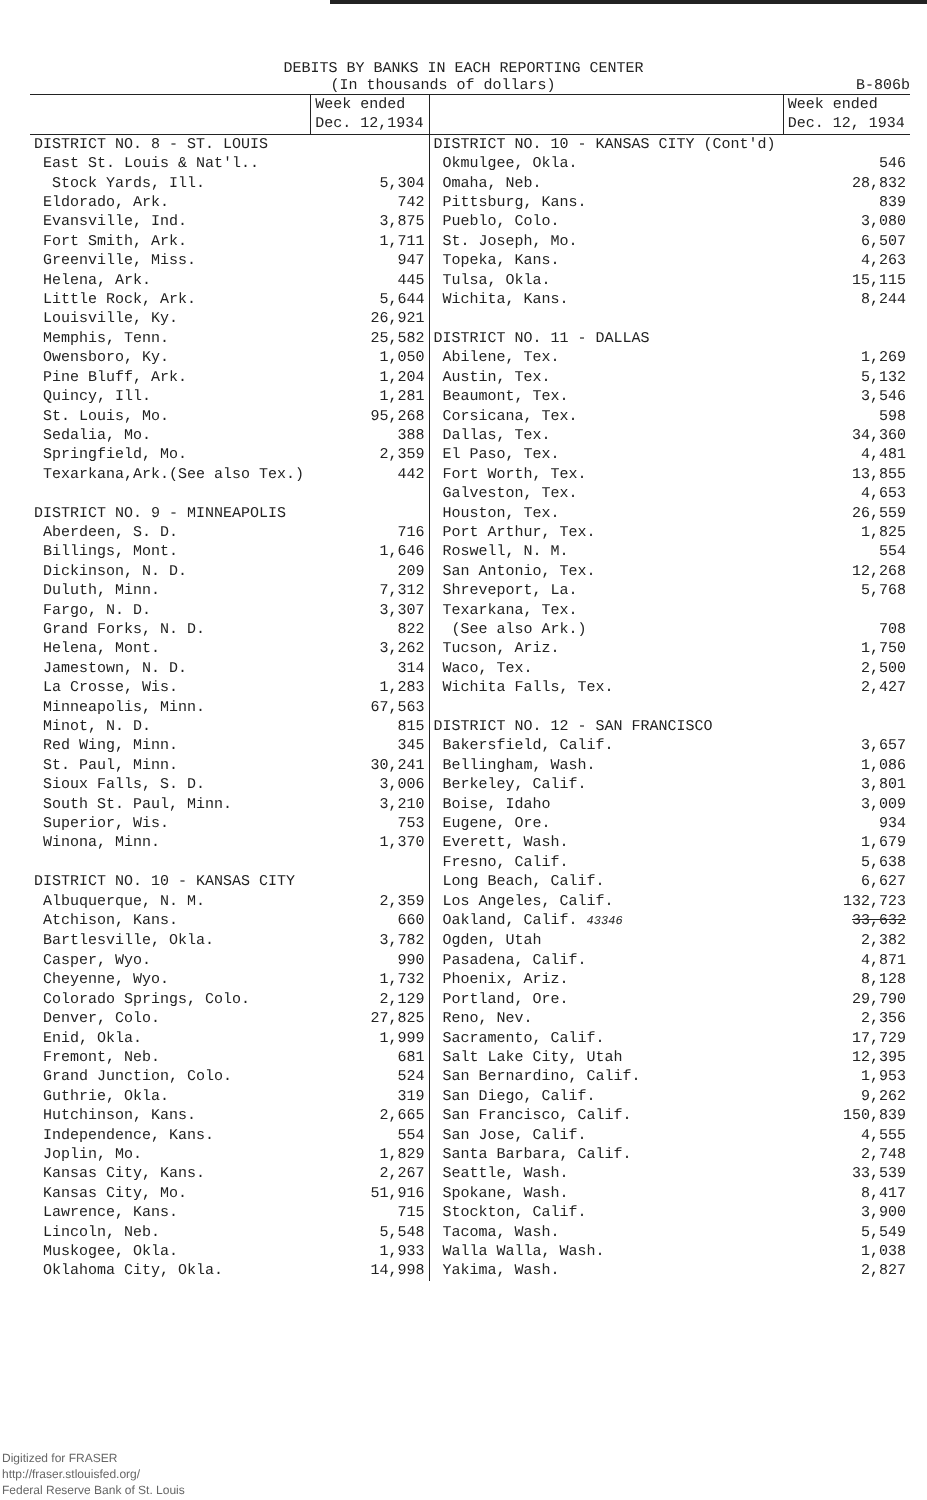DEBITS BY BANKS IN EACH REPORTING CENTER
(In thousands of dollars) B-806b
| | Week ended Dec. 12,1934 | | Week ended Dec. 12, 1934 |
| DISTRICT NO. 8 - ST. LOUIS | | DISTRICT NO. 10 - KANSAS CITY (Cont'd) | |
| East St. Louis & Nat'l.. | | Okmulgee, Okla. | 546 |
| Stock Yards, Ill. | 5,304 | Omaha, Neb. | 28,832 |
| Eldorado, Ark. | 742 | Pittsburg, Kans. | 839 |
| Evansville, Ind. | 3,875 | Pueblo, Colo. | 3,080 |
| Fort Smith, Ark. | 1,711 | St. Joseph, Mo. | 6,507 |
| Greenville, Miss. | 947 | Topeka, Kans. | 4,263 |
| Helena, Ark. | 445 | Tulsa, Okla. | 15,115 |
| Little Rock, Ark. | 5,644 | Wichita, Kans. | 8,244 |
| Louisville, Ky. | 26,921 | | |
| Memphis, Tenn. | 25,582 | DISTRICT NO. 11 - DALLAS | |
| Owensboro, Ky. | 1,050 | Abilene, Tex. | 1,269 |
| Pine Bluff, Ark. | 1,204 | Austin, Tex. | 5,132 |
| Quincy, Ill. | 1,281 | Beaumont, Tex. | 3,546 |
| St. Louis, Mo. | 95,268 | Corsicana, Tex. | 598 |
| Sedalia, Mo. | 388 | Dallas, Tex. | 34,360 |
| Springfield, Mo. | 2,359 | El Paso, Tex. | 4,481 |
| Texarkana,Ark.(See also Tex.) | 442 | Fort Worth, Tex. | 13,855 |
| | | Galveston, Tex. | 4,653 |
| DISTRICT NO. 9 - MINNEAPOLIS | | Houston, Tex. | 26,559 |
| Aberdeen, S. D. | 716 | Port Arthur, Tex. | 1,825 |
| Billings, Mont. | 1,646 | Roswell, N. M. | 554 |
| Dickinson, N. D. | 209 | San Antonio, Tex. | 12,268 |
| Duluth, Minn. | 7,312 | Shreveport, La. | 5,768 |
| Fargo, N. D. | 3,307 | Texarkana, Tex. | |
| Grand Forks, N. D. | 822 | (See also Ark.) | 708 |
| Helena, Mont. | 3,262 | Tucson, Ariz. | 1,750 |
| Jamestown, N. D. | 314 | Waco, Tex. | 2,500 |
| La Crosse, Wis. | 1,283 | Wichita Falls, Tex. | 2,427 |
| Minneapolis, Minn. | 67,563 | | |
| Minot, N. D. | 815 | DISTRICT NO. 12 - SAN FRANCISCO | |
| Red Wing, Minn. | 345 | Bakersfield, Calif. | 3,657 |
| St. Paul, Minn. | 30,241 | Bellingham, Wash. | 1,086 |
| Sioux Falls, S. D. | 3,006 | Berkeley, Calif. | 3,801 |
| South St. Paul, Minn. | 3,210 | Boise, Idaho | 3,009 |
| Superior, Wis. | 753 | Eugene, Ore. | 934 |
| Winona, Minn. | 1,370 | Everett, Wash. | 1,679 |
| | | Fresno, Calif. | 5,638 |
| DISTRICT NO. 10 - KANSAS CITY | | Long Beach, Calif. | 6,627 |
| Albuquerque, N. M. | 2,359 | Los Angeles, Calif. | 132,723 |
| Atchison, Kans. | 660 | Oakland, Calif. 43346 | 33,632 |
| Bartlesville, Okla. | 3,782 | Ogden, Utah | 2,382 |
| Casper, Wyo. | 990 | Pasadena, Calif. | 4,871 |
| Cheyenne, Wyo. | 1,732 | Phoenix, Ariz. | 8,128 |
| Colorado Springs, Colo. | 2,129 | Portland, Ore. | 29,790 |
| Denver, Colo. | 27,825 | Reno, Nev. | 2,356 |
| Enid, Okla. | 1,999 | Sacramento, Calif. | 17,729 |
| Fremont, Neb. | 681 | Salt Lake City, Utah | 12,395 |
| Grand Junction, Colo. | 524 | San Bernardino, Calif. | 1,953 |
| Guthrie, Okla. | 319 | San Diego, Calif. | 9,262 |
| Hutchinson, Kans. | 2,665 | San Francisco, Calif. | 150,839 |
| Independence, Kans. | 554 | San Jose, Calif. | 4,555 |
| Joplin, Mo. | 1,829 | Santa Barbara, Calif. | 2,748 |
| Kansas City, Kans. | 2,267 | Seattle, Wash. | 33,539 |
| Kansas City, Mo. | 51,916 | Spokane, Wash. | 8,417 |
| Lawrence, Kans. | 715 | Stockton, Calif. | 3,900 |
| Lincoln, Neb. | 5,548 | Tacoma, Wash. | 5,549 |
| Muskogee, Okla. | 1,933 | Walla Walla, Wash. | 1,038 |
| Oklahoma City, Okla. | 14,998 | Yakima, Wash. | 2,827 |
Digitized for FRASER
http://fraser.stlouisfed.org/
Federal Reserve Bank of St. Louis